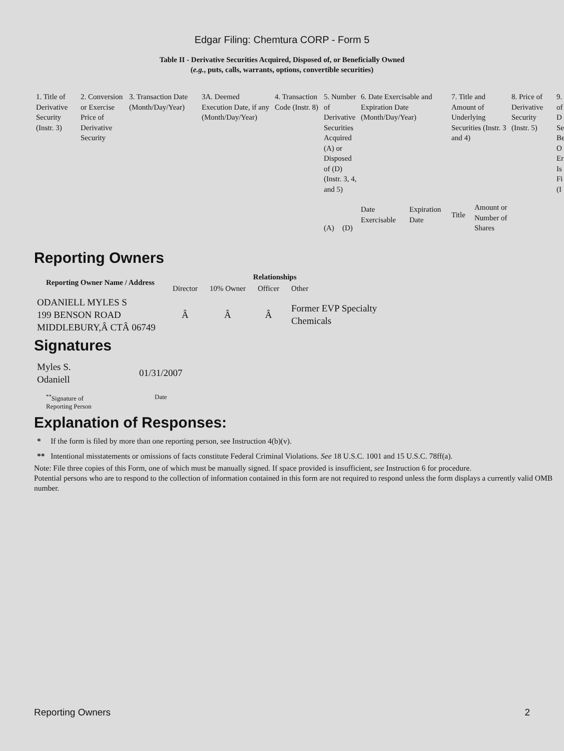Edgar Filing: Chemtura CORP - Form 5
Table II - Derivative Securities Acquired, Disposed of, or Beneficially Owned
(e.g., puts, calls, warrants, options, convertible securities)
| 1. Title of Derivative Security (Instr. 3) | 2. Conversion or Exercise Price of Derivative Security | 3. Transaction Date (Month/Day/Year) | 3A. Deemed Execution Date, if any (Month/Day/Year) | 4. Transaction Code (Instr. 8) | 5. Number of Derivative Securities Acquired (A) or Disposed of (D) (Instr. 3, 4, and 5) | | 6. Date Exercisable and Expiration Date (Month/Day/Year) | | 7. Title and Amount of Underlying Securities (Instr. 3 and 4) | | 8. Price of Derivative Security (Instr. 5) | 9. of D Se Be O Er Is Fi (I |
| | | | | | (A) | (D) | Date Exercisable | Expiration Date | Title | Amount or Number of Shares | | |
Reporting Owners
| Reporting Owner Name / Address | Relationships | | | |
| --- | --- | --- | --- | --- |
| | Director | 10% Owner | Officer | Other |
| ODANIELL MYLES S 199 BENSON ROAD MIDDLEBURY,Â CTÂ 06749 | Â | Â | Â | Former EVP Specialty Chemicals |
Signatures
| Myles S. Odaniell | 01/31/2007 |
| <sup>**</sup> Signature of Reporting Person | Date |
Explanation of Responses:
* If the form is filed by more than one reporting person, see Instruction 4(b)(v).
** Intentional misstatements or omissions of facts constitute Federal Criminal Violations. See 18 U.S.C. 1001 and 15 U.S.C. 78ff(a).
Note: File three copies of this Form, one of which must be manually signed. If space provided is insufficient, see Instruction 6 for procedure.
Potential persons who are to respond to the collection of information contained in this form are not required to respond unless the form displays a currently valid OMB number.
Reporting Owners 2